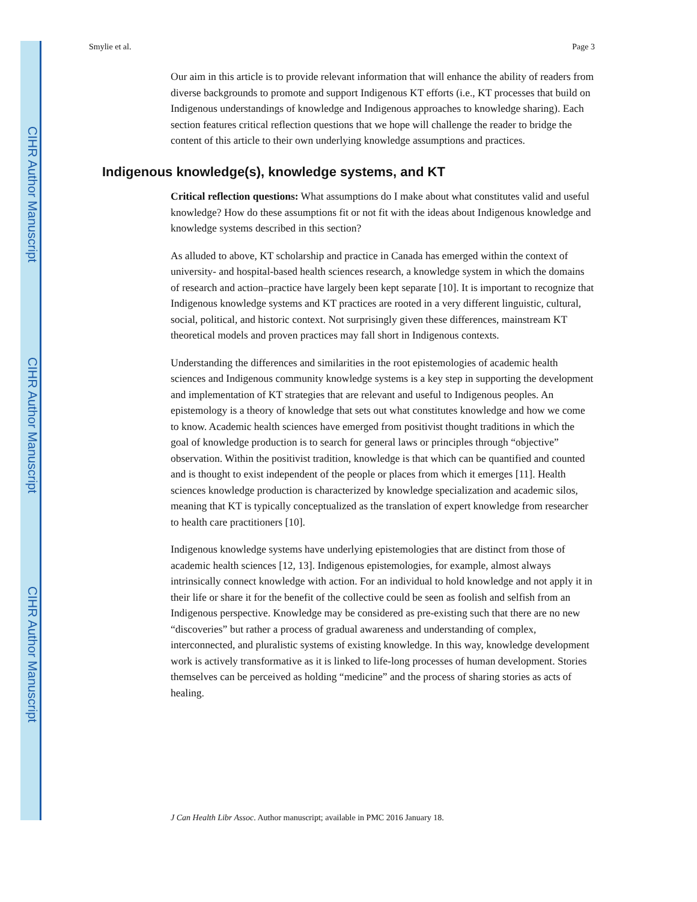CIHR Author Manuscript
CIHR Author Manuscript
CIHR Author Manuscript
Smylie et al. Page 3
Our aim in this article is to provide relevant information that will enhance the ability of readers from diverse backgrounds to promote and support Indigenous KT efforts (i.e., KT processes that build on Indigenous understandings of knowledge and Indigenous approaches to knowledge sharing). Each section features critical reflection questions that we hope will challenge the reader to bridge the content of this article to their own underlying knowledge assumptions and practices.
Indigenous knowledge(s), knowledge systems, and KT
Critical reflection questions: What assumptions do I make about what constitutes valid and useful knowledge? How do these assumptions fit or not fit with the ideas about Indigenous knowledge and knowledge systems described in this section?
As alluded to above, KT scholarship and practice in Canada has emerged within the context of university- and hospital-based health sciences research, a knowledge system in which the domains of research and action–practice have largely been kept separate [10]. It is important to recognize that Indigenous knowledge systems and KT practices are rooted in a very different linguistic, cultural, social, political, and historic context. Not surprisingly given these differences, mainstream KT theoretical models and proven practices may fall short in Indigenous contexts.
Understanding the differences and similarities in the root epistemologies of academic health sciences and Indigenous community knowledge systems is a key step in supporting the development and implementation of KT strategies that are relevant and useful to Indigenous peoples. An epistemology is a theory of knowledge that sets out what constitutes knowledge and how we come to know. Academic health sciences have emerged from positivist thought traditions in which the goal of knowledge production is to search for general laws or principles through “objective” observation. Within the positivist tradition, knowledge is that which can be quantified and counted and is thought to exist independent of the people or places from which it emerges [11]. Health sciences knowledge production is characterized by knowledge specialization and academic silos, meaning that KT is typically conceptualized as the translation of expert knowledge from researcher to health care practitioners [10].
Indigenous knowledge systems have underlying epistemologies that are distinct from those of academic health sciences [12, 13]. Indigenous epistemologies, for example, almost always intrinsically connect knowledge with action. For an individual to hold knowledge and not apply it in their life or share it for the benefit of the collective could be seen as foolish and selfish from an Indigenous perspective. Knowledge may be considered as pre-existing such that there are no new “discoveries” but rather a process of gradual awareness and understanding of complex, interconnected, and pluralistic systems of existing knowledge. In this way, knowledge development work is actively transformative as it is linked to life-long processes of human development. Stories themselves can be perceived as holding “medicine” and the process of sharing stories as acts of healing.
J Can Health Libr Assoc. Author manuscript; available in PMC 2016 January 18.